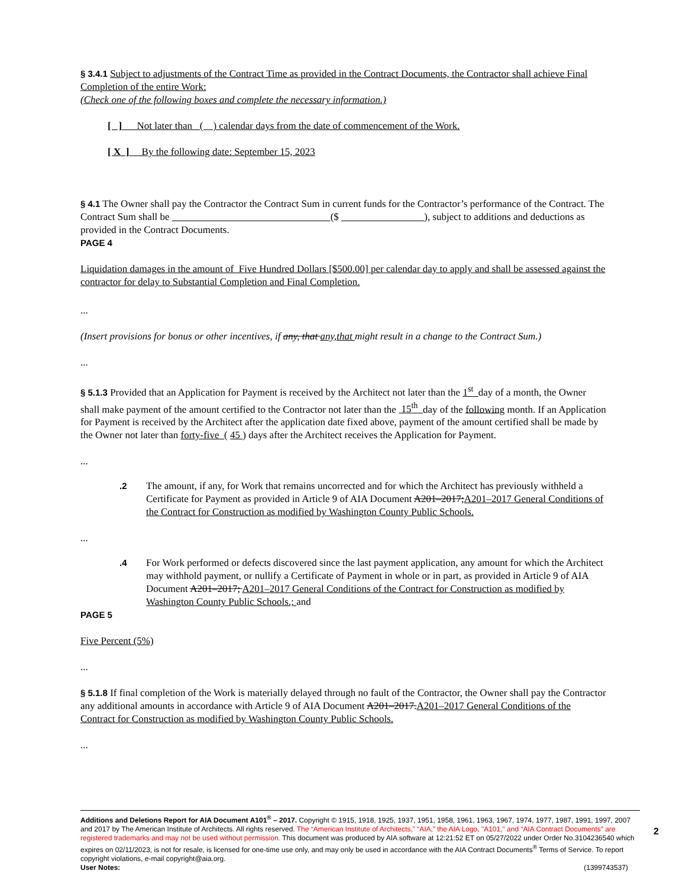§ 3.4.1 Subject to adjustments of the Contract Time as provided in the Contract Documents, the Contractor shall achieve Final Completion of the entire Work:
(Check one of the following boxes and complete the necessary information.)
[ ] Not later than ( ) calendar days from the date of commencement of the Work.
[ X ] By the following date: September 15, 2023
§ 4.1 The Owner shall pay the Contractor the Contract Sum in current funds for the Contractor’s performance of the Contract. The Contract Sum shall be ($ ), subject to additions and deductions as provided in the Contract Documents.
PAGE 4
Liquidation damages in the amount of Five Hundred Dollars [$500.00] per calendar day to apply and shall be assessed against the contractor for delay to Substantial Completion and Final Completion.
...
(Insert provisions for bonus or other incentives, if any, that any,that might result in a change to the Contract Sum.)
...
§ 5.1.3 Provided that an Application for Payment is received by the Architect not later than the 1<sup>st</sup> day of a month, the Owner shall make payment of the amount certified to the Contractor not later than the 15<sup>th</sup> day of the following month. If an Application for Payment is received by the Architect after the application date fixed above, payment of the amount certified shall be made by the Owner not later than forty-five ( 45 ) days after the Architect receives the Application for Payment.
...
.2 The amount, if any, for Work that remains uncorrected and for which the Architect has previously withheld a Certificate for Payment as provided in Article 9 of AIA Document A201–2017;A201–2017 General Conditions of the Contract for Construction as modified by Washington County Public Schools.
...
.4 For Work performed or defects discovered since the last payment application, any amount for which the Architect may withhold payment, or nullify a Certificate of Payment in whole or in part, as provided in Article 9 of AIA Document A201–2017; A201–2017 General Conditions of the Contract for Construction as modified by Washington County Public Schools.; and
PAGE 5
Five Percent (5%)
...
§ 5.1.8 If final completion of the Work is materially delayed through no fault of the Contractor, the Owner shall pay the Contractor any additional amounts in accordance with Article 9 of AIA Document A201–2017.A201–2017 General Conditions of the Contract for Construction as modified by Washington County Public Schools.
...
Additions and Deletions Report for AIA Document A101<sup>®</sup> – 2017. Copyright © 1915, 1918, 1925, 1937, 1951, 1958, 1961, 1963, 1967, 1974, 1977, 1987, 1991, 1997, 2007 and 2017 by The American Institute of Architects. All rights reserved. The “American Institute of Architects,” “AIA,” the AIA Logo, "A101," and “AIA Contract Documents” are registered trademarks and may not be used without permission. This document was produced by AIA software at 12:21:52 ET on 05/27/2022 under Order No.3104236540 which expires on 02/11/2023, is not for resale, is licensed for one-time use only, and may only be used in accordance with the AIA Contract Documents<sup>®</sup> Terms of Service. To report copyright violations, e-mail copyright@aia.org.
User Notes: (1399743537)
2